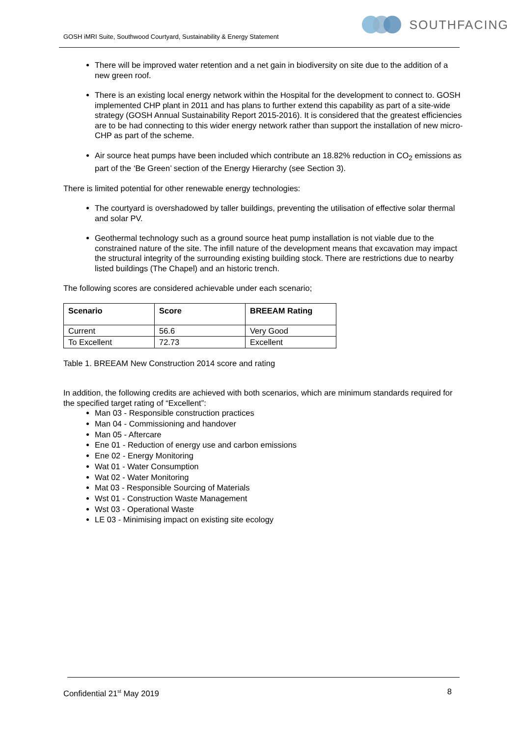GOSH iMRI Suite, Southwood Courtyard, Sustainability & Energy Statement
SOUTHFACING
There will be improved water retention and a net gain in biodiversity on site due to the addition of a new green roof.
There is an existing local energy network within the Hospital for the development to connect to. GOSH implemented CHP plant in 2011 and has plans to further extend this capability as part of a site-wide strategy (GOSH Annual Sustainability Report 2015-2016). It is considered that the greatest efficiencies are to be had connecting to this wider energy network rather than support the installation of new micro-CHP as part of the scheme.
Air source heat pumps have been included which contribute an 18.82% reduction in CO<sub>2</sub> emissions as part of the ‘Be Green’ section of the Energy Hierarchy (see Section 3).
There is limited potential for other renewable energy technologies:
The courtyard is overshadowed by taller buildings, preventing the utilisation of effective solar thermal and solar PV.
Geothermal technology such as a ground source heat pump installation is not viable due to the constrained nature of the site. The infill nature of the development means that excavation may impact the structural integrity of the surrounding existing building stock. There are restrictions due to nearby listed buildings (The Chapel) and an historic trench.
The following scores are considered achievable under each scenario;
| Scenario | Score | BREEAM Rating |
| --- | --- | --- |
| Current | 56.6 | Very Good |
| To Excellent | 72.73 | Excellent |
Table 1. BREEAM New Construction 2014 score and rating
In addition, the following credits are achieved with both scenarios, which are minimum standards required for the specified target rating of “Excellent”:
Man 03 - Responsible construction practices
Man 04 - Commissioning and handover
Man 05 - Aftercare
Ene 01 - Reduction of energy use and carbon emissions
Ene 02 - Energy Monitoring
Wat 01 - Water Consumption
Wat 02 - Water Monitoring
Mat 03 - Responsible Sourcing of Materials
Wst 01 - Construction Waste Management
Wst 03 - Operational Waste
LE 03 - Minimising impact on existing site ecology
Confidential 21<sup>st</sup> May 2019 8